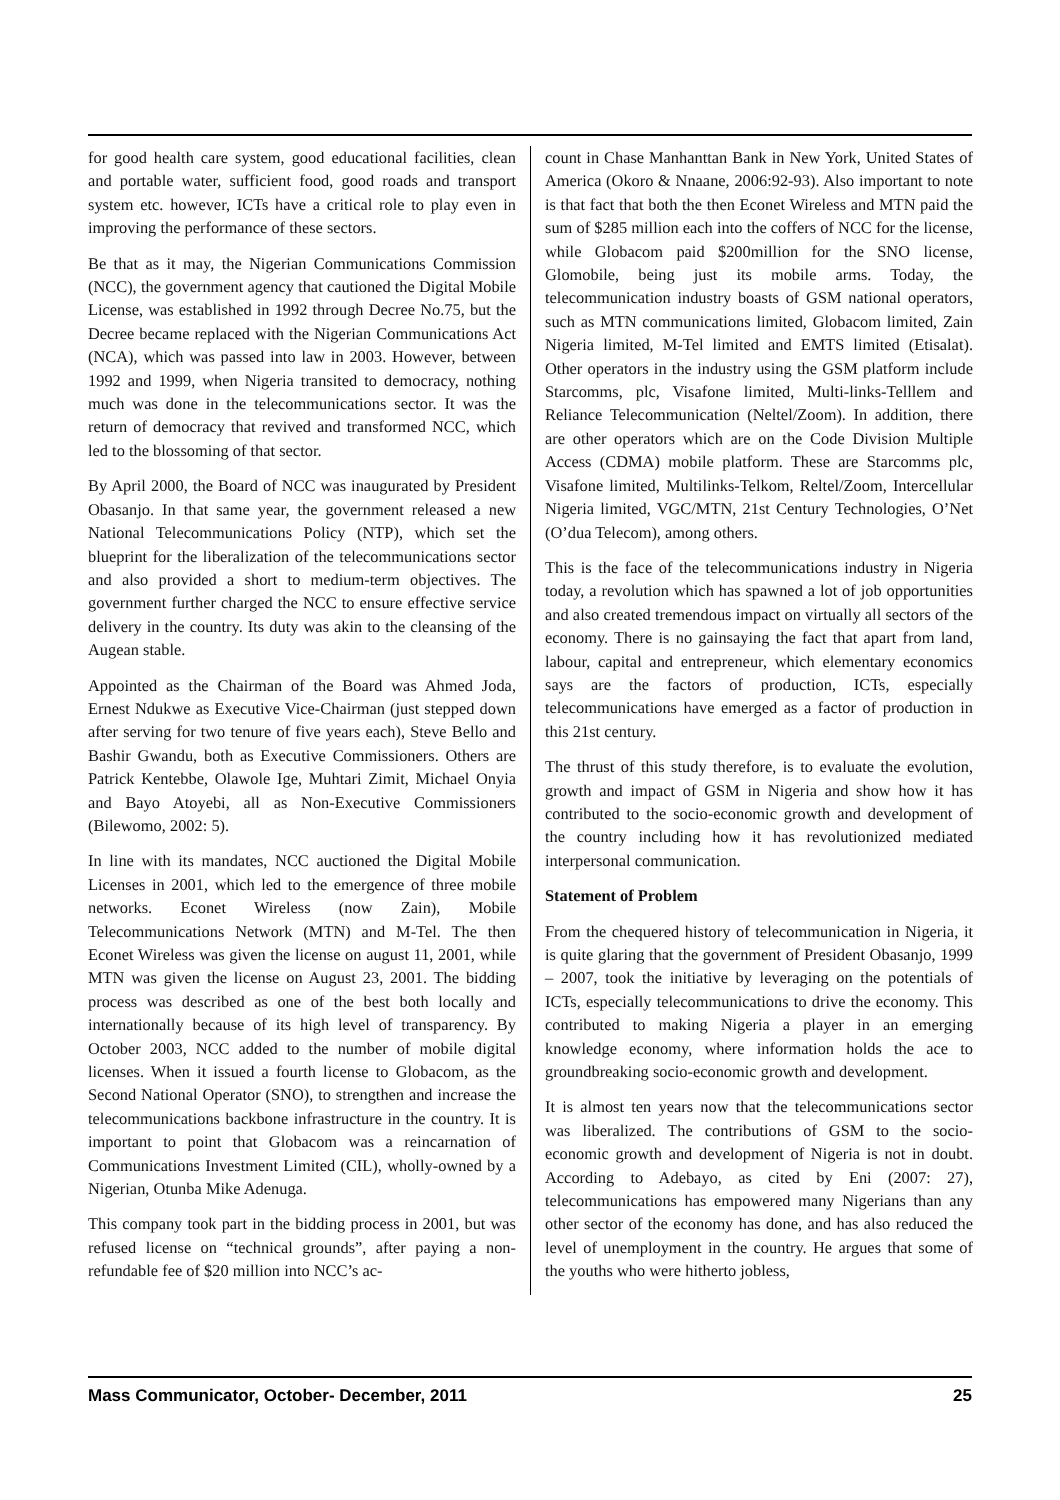for good health care system, good educational facilities, clean and portable water, sufficient food, good roads and transport system etc. however, ICTs have a critical role to play even in improving the performance of these sectors.
Be that as it may, the Nigerian Communications Commission (NCC), the government agency that cautioned the Digital Mobile License, was established in 1992 through Decree No.75, but the Decree became replaced with the Nigerian Communications Act (NCA), which was passed into law in 2003. However, between 1992 and 1999, when Nigeria transited to democracy, nothing much was done in the telecommunications sector. It was the return of democracy that revived and transformed NCC, which led to the blossoming of that sector.
By April 2000, the Board of NCC was inaugurated by President Obasanjo. In that same year, the government released a new National Telecommunications Policy (NTP), which set the blueprint for the liberalization of the telecommunications sector and also provided a short to medium-term objectives. The government further charged the NCC to ensure effective service delivery in the country. Its duty was akin to the cleansing of the Augean stable.
Appointed as the Chairman of the Board was Ahmed Joda, Ernest Ndukwe as Executive Vice-Chairman (just stepped down after serving for two tenure of five years each), Steve Bello and Bashir Gwandu, both as Executive Commissioners. Others are Patrick Kentebbe, Olawole Ige, Muhtari Zimit, Michael Onyia and Bayo Atoyebi, all as Non-Executive Commissioners (Bilewomo, 2002: 5).
In line with its mandates, NCC auctioned the Digital Mobile Licenses in 2001, which led to the emergence of three mobile networks. Econet Wireless (now Zain), Mobile Telecommunications Network (MTN) and M-Tel. The then Econet Wireless was given the license on august 11, 2001, while MTN was given the license on August 23, 2001. The bidding process was described as one of the best both locally and internationally because of its high level of transparency. By October 2003, NCC added to the number of mobile digital licenses. When it issued a fourth license to Globacom, as the Second National Operator (SNO), to strengthen and increase the telecommunications backbone infrastructure in the country. It is important to point that Globacom was a reincarnation of Communications Investment Limited (CIL), wholly-owned by a Nigerian, Otunba Mike Adenuga.
This company took part in the bidding process in 2001, but was refused license on “technical grounds”, after paying a non-refundable fee of $20 million into NCC’s ac-
count in Chase Manhanttan Bank in New York, United States of America (Okoro & Nnaane, 2006:92-93). Also important to note is that fact that both the then Econet Wireless and MTN paid the sum of $285 million each into the coffers of NCC for the license, while Globacom paid $200million for the SNO license, Glomobile, being just its mobile arms. Today, the telecommunication industry boasts of GSM national operators, such as MTN communications limited, Globacom limited, Zain Nigeria limited, M-Tel limited and EMTS limited (Etisalat). Other operators in the industry using the GSM platform include Starcomms, plc, Visafone limited, Multi-links-Telllem and Reliance Telecommunication (Neltel/Zoom). In addition, there are other operators which are on the Code Division Multiple Access (CDMA) mobile platform. These are Starcomms plc, Visafone limited, Multilinks-Telkom, Reltel/Zoom, Intercellular Nigeria limited, VGC/MTN, 21st Century Technologies, O’Net (O’dua Telecom), among others.
This is the face of the telecommunications industry in Nigeria today, a revolution which has spawned a lot of job opportunities and also created tremendous impact on virtually all sectors of the economy. There is no gainsaying the fact that apart from land, labour, capital and entrepreneur, which elementary economics says are the factors of production, ICTs, especially telecommunications have emerged as a factor of production in this 21st century.
The thrust of this study therefore, is to evaluate the evolution, growth and impact of GSM in Nigeria and show how it has contributed to the socio-economic growth and development of the country including how it has revolutionized mediated interpersonal communication.
Statement of Problem
From the chequered history of telecommunication in Nigeria, it is quite glaring that the government of President Obasanjo, 1999 – 2007, took the initiative by leveraging on the potentials of ICTs, especially telecommunications to drive the economy. This contributed to making Nigeria a player in an emerging knowledge economy, where information holds the ace to groundbreaking socio-economic growth and development.
It is almost ten years now that the telecommunications sector was liberalized. The contributions of GSM to the socio-economic growth and development of Nigeria is not in doubt. According to Adebayo, as cited by Eni (2007: 27), telecommunications has empowered many Nigerians than any other sector of the economy has done, and has also reduced the level of unemployment in the country. He argues that some of the youths who were hitherto jobless,
Mass Communicator, October- December, 2011 25